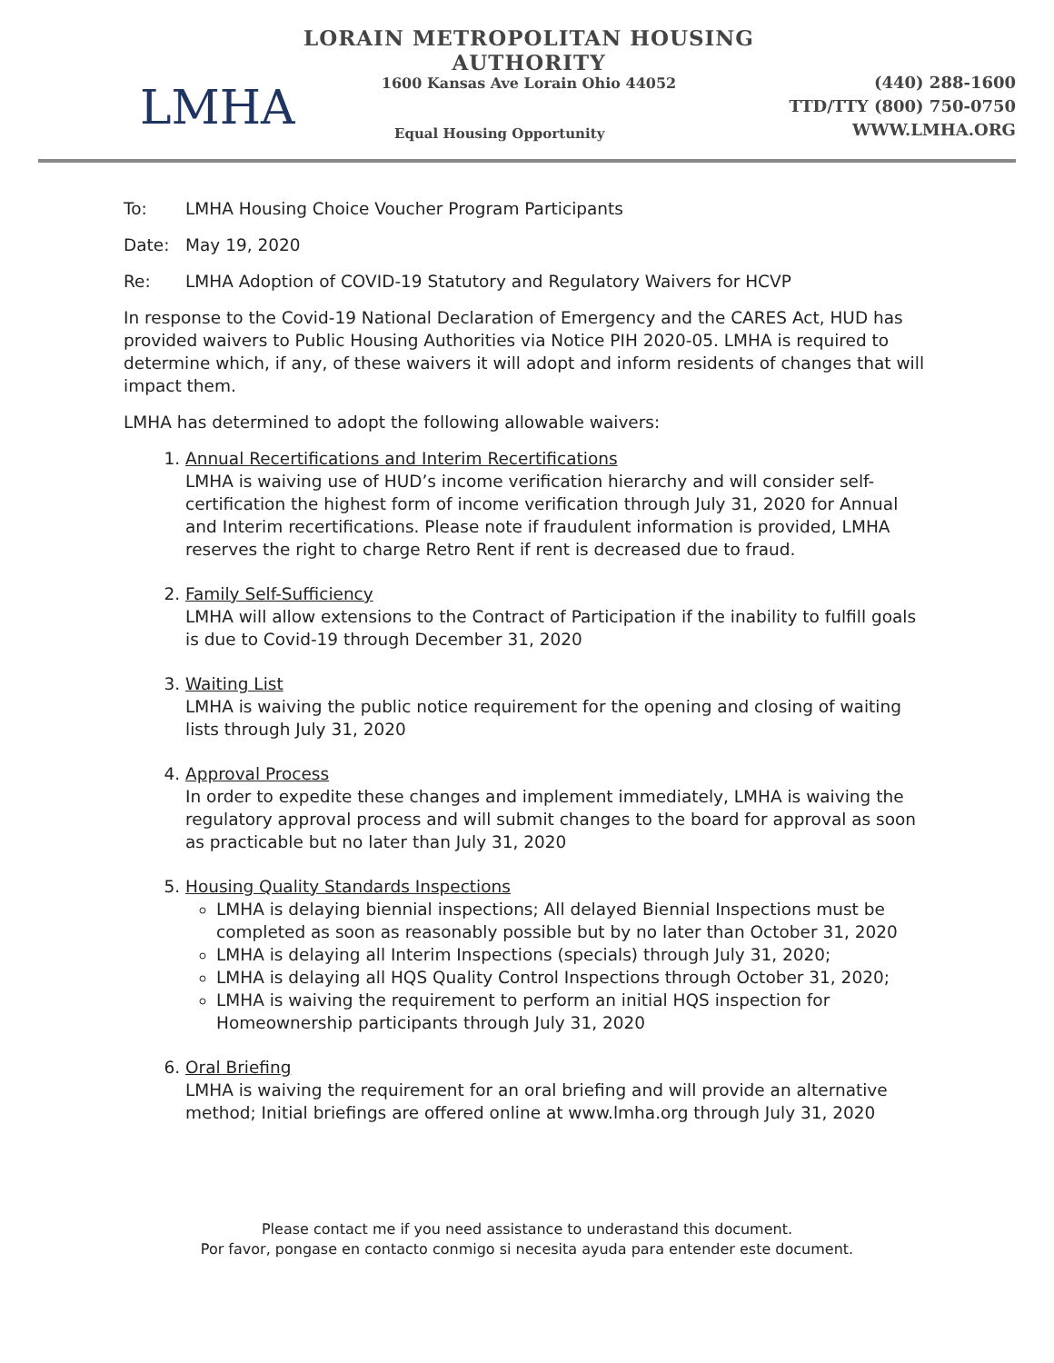LMHA
LORAIN METROPOLITAN HOUSING AUTHORITY
1600 Kansas Ave Lorain Ohio 44052
Equal Housing Opportunity
(440) 288-1600
TTD/TTY (800) 750-0750
WWW.LMHA.ORG
To: LMHA Housing Choice Voucher Program Participants
Date: May 19, 2020
Re: LMHA Adoption of COVID-19 Statutory and Regulatory Waivers for HCVP
In response to the Covid-19 National Declaration of Emergency and the CARES Act, HUD has provided waivers to Public Housing Authorities via Notice PIH 2020-05. LMHA is required to determine which, if any, of these waivers it will adopt and inform residents of changes that will impact them.
LMHA has determined to adopt the following allowable waivers:
1. Annual Recertifications and Interim Recertifications
LMHA is waiving use of HUD’s income verification hierarchy and will consider self-certification the highest form of income verification through July 31, 2020 for Annual and Interim recertifications. Please note if fraudulent information is provided, LMHA reserves the right to charge Retro Rent if rent is decreased due to fraud.
2. Family Self-Sufficiency
LMHA will allow extensions to the Contract of Participation if the inability to fulfill goals is due to Covid-19 through December 31, 2020
3. Waiting List
LMHA is waiving the public notice requirement for the opening and closing of waiting lists through July 31, 2020
4. Approval Process
In order to expedite these changes and implement immediately, LMHA is waiving the regulatory approval process and will submit changes to the board for approval as soon as practicable but no later than July 31, 2020
5. Housing Quality Standards Inspections
LMHA is delaying biennial inspections; All delayed Biennial Inspections must be completed as soon as reasonably possible but by no later than October 31, 2020
LMHA is delaying all Interim Inspections (specials) through July 31, 2020;
LMHA is delaying all HQS Quality Control Inspections through October 31, 2020;
LMHA is waiving the requirement to perform an initial HQS inspection for Homeownership participants through July 31, 2020
6. Oral Briefing
LMHA is waiving the requirement for an oral briefing and will provide an alternative method; Initial briefings are offered online at www.lmha.org through July 31, 2020
Please contact me if you need assistance to underastand this document.
Por favor, pongase en contacto conmigo si necesita ayuda para entender este document.